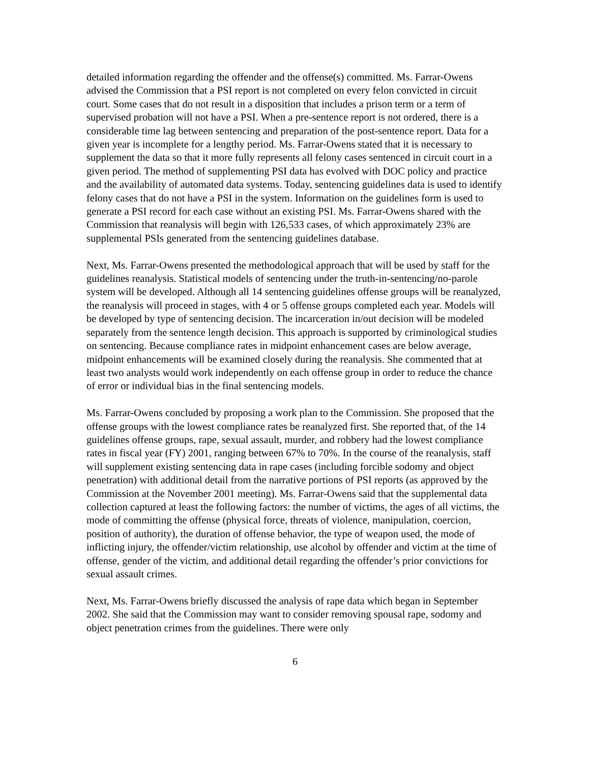detailed information regarding the offender and the offense(s) committed. Ms. Farrar-Owens advised the Commission that a PSI report is not completed on every felon convicted in circuit court. Some cases that do not result in a disposition that includes a prison term or a term of supervised probation will not have a PSI. When a pre-sentence report is not ordered, there is a considerable time lag between sentencing and preparation of the post-sentence report. Data for a given year is incomplete for a lengthy period. Ms. Farrar-Owens stated that it is necessary to supplement the data so that it more fully represents all felony cases sentenced in circuit court in a given period. The method of supplementing PSI data has evolved with DOC policy and practice and the availability of automated data systems. Today, sentencing guidelines data is used to identify felony cases that do not have a PSI in the system. Information on the guidelines form is used to generate a PSI record for each case without an existing PSI. Ms. Farrar-Owens shared with the Commission that reanalysis will begin with 126,533 cases, of which approximately 23% are supplemental PSIs generated from the sentencing guidelines database.
Next, Ms. Farrar-Owens presented the methodological approach that will be used by staff for the guidelines reanalysis. Statistical models of sentencing under the truth-in-sentencing/no-parole system will be developed. Although all 14 sentencing guidelines offense groups will be reanalyzed, the reanalysis will proceed in stages, with 4 or 5 offense groups completed each year. Models will be developed by type of sentencing decision. The incarceration in/out decision will be modeled separately from the sentence length decision. This approach is supported by criminological studies on sentencing. Because compliance rates in midpoint enhancement cases are below average, midpoint enhancements will be examined closely during the reanalysis. She commented that at least two analysts would work independently on each offense group in order to reduce the chance of error or individual bias in the final sentencing models.
Ms. Farrar-Owens concluded by proposing a work plan to the Commission. She proposed that the offense groups with the lowest compliance rates be reanalyzed first. She reported that, of the 14 guidelines offense groups, rape, sexual assault, murder, and robbery had the lowest compliance rates in fiscal year (FY) 2001, ranging between 67% to 70%. In the course of the reanalysis, staff will supplement existing sentencing data in rape cases (including forcible sodomy and object penetration) with additional detail from the narrative portions of PSI reports (as approved by the Commission at the November 2001 meeting). Ms. Farrar-Owens said that the supplemental data collection captured at least the following factors: the number of victims, the ages of all victims, the mode of committing the offense (physical force, threats of violence, manipulation, coercion, position of authority), the duration of offense behavior, the type of weapon used, the mode of inflicting injury, the offender/victim relationship, use alcohol by offender and victim at the time of offense, gender of the victim, and additional detail regarding the offender’s prior convictions for sexual assault crimes.
Next, Ms. Farrar-Owens briefly discussed the analysis of rape data which began in September 2002. She said that the Commission may want to consider removing spousal rape, sodomy and object penetration crimes from the guidelines. There were only
6